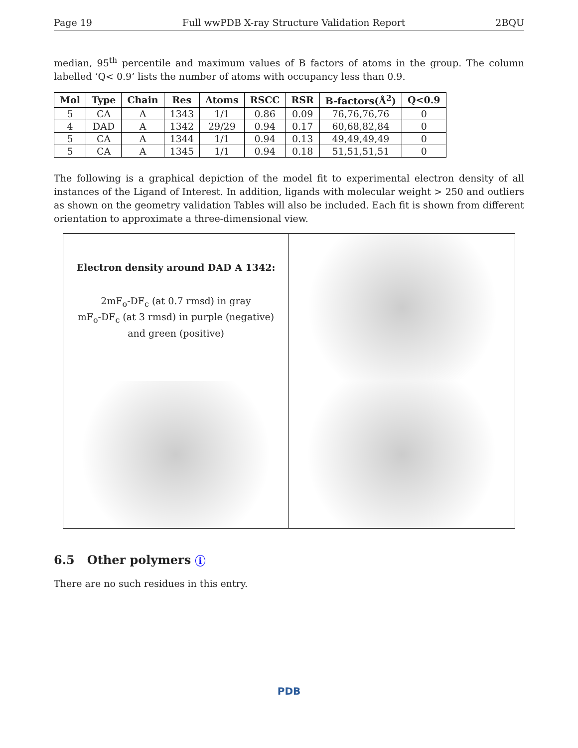Page 19 Full wwPDB X-ray Structure Validation Report 2BQU
median, 95<sup>th</sup> percentile and maximum values of B factors of atoms in the group. The column labelled ‘Q< 0.9’ lists the number of atoms with occupancy less than 0.9.
| Mol | Type | Chain | Res | Atoms | RSCC | RSR | B-factors(Å<sup>2</sup>) | Q<0.9 |
| --- | --- | --- | --- | --- | --- | --- | --- | --- |
| 5 | CA | A | 1343 | 1/1 | 0.86 | 0.09 | 76,76,76,76 | 0 |
| 4 | DAD | A | 1342 | 29/29 | 0.94 | 0.17 | 60,68,82,84 | 0 |
| 5 | CA | A | 1344 | 1/1 | 0.94 | 0.13 | 49,49,49,49 | 0 |
| 5 | CA | A | 1345 | 1/1 | 0.94 | 0.18 | 51,51,51,51 | 0 |
The following is a graphical depiction of the model fit to experimental electron density of all instances of the Ligand of Interest. In addition, ligands with molecular weight > 250 and outliers as shown on the geometry validation Tables will also be included. Each fit is shown from different orientation to approximate a three-dimensional view.
Electron density around DAD A 1342:
2mF<sub>o</sub>-DF<sub>c</sub> (at 0.7 rmsd) in gray
mF<sub>o</sub>-DF<sub>c</sub> (at 3 rmsd) in purple (negative)
and green (positive)
6.5 Other polymers i
There are no such residues in this entry.
PDB